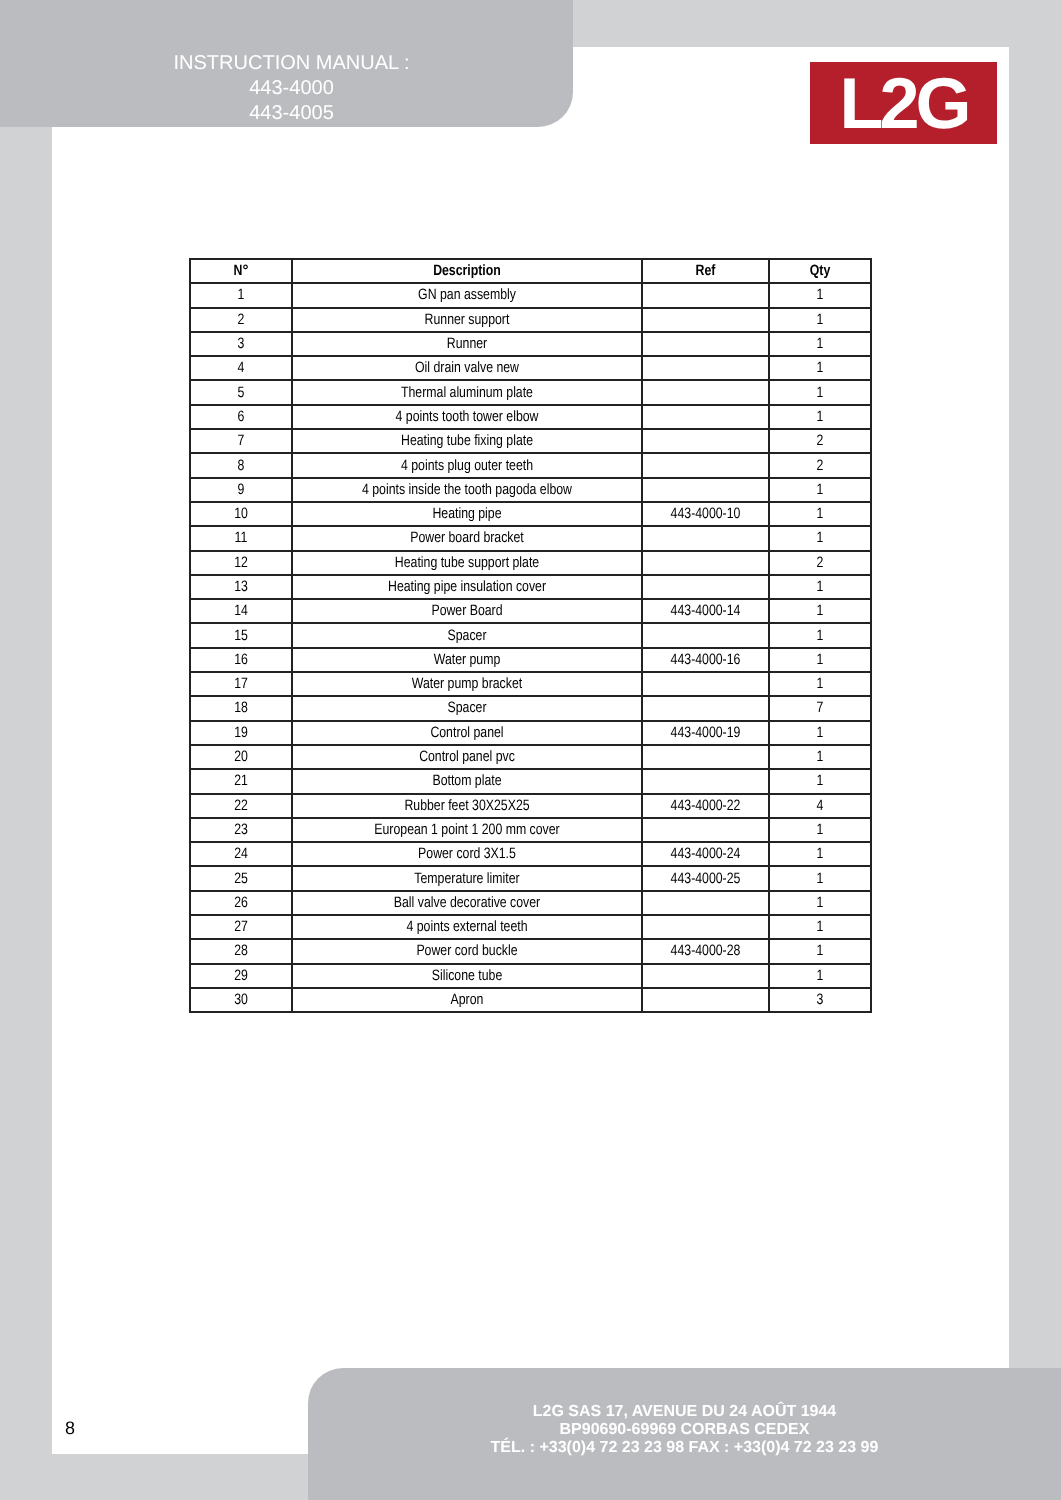INSTRUCTION MANUAL :
443-4000
443-4005
L2G
| N° | Description | Ref | Qty |
| --- | --- | --- | --- |
| 1 | GN pan assembly | | 1 |
| 2 | Runner support | | 1 |
| 3 | Runner | | 1 |
| 4 | Oil drain valve new | | 1 |
| 5 | Thermal aluminum plate | | 1 |
| 6 | 4 points tooth tower elbow | | 1 |
| 7 | Heating tube fixing plate | | 2 |
| 8 | 4 points plug outer teeth | | 2 |
| 9 | 4 points inside the tooth pagoda elbow | | 1 |
| 10 | Heating pipe | 443-4000-10 | 1 |
| 11 | Power board bracket | | 1 |
| 12 | Heating tube support plate | | 2 |
| 13 | Heating pipe insulation cover | | 1 |
| 14 | Power Board | 443-4000-14 | 1 |
| 15 | Spacer | | 1 |
| 16 | Water pump | 443-4000-16 | 1 |
| 17 | Water pump bracket | | 1 |
| 18 | Spacer | | 7 |
| 19 | Control panel | 443-4000-19 | 1 |
| 20 | Control panel pvc | | 1 |
| 21 | Bottom plate | | 1 |
| 22 | Rubber feet 30X25X25 | 443-4000-22 | 4 |
| 23 | European 1 point 1 200 mm cover | | 1 |
| 24 | Power cord 3X1.5 | 443-4000-24 | 1 |
| 25 | Temperature limiter | 443-4000-25 | 1 |
| 26 | Ball valve decorative cover | | 1 |
| 27 | 4 points external teeth | | 1 |
| 28 | Power cord buckle | 443-4000-28 | 1 |
| 29 | Silicone tube | | 1 |
| 30 | Apron | | 3 |
8
L2G SAS 17, AVENUE DU 24 AOÛT 1944
BP90690-69969 CORBAS CEDEX
TÉL. : +33(0)4 72 23 23 98 FAX : +33(0)4 72 23 23 99